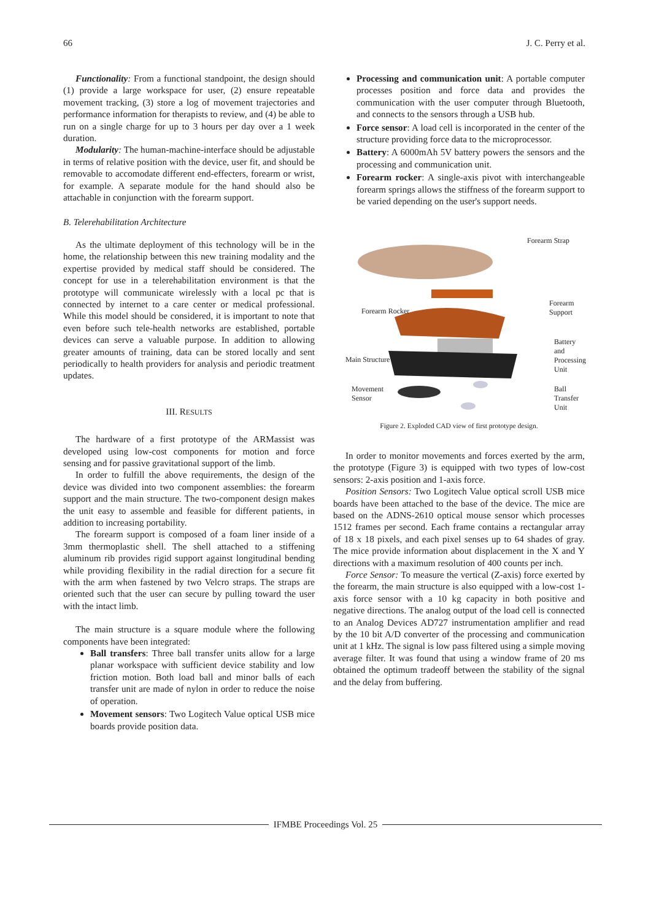66 J. C. Perry et al.
Functionality: From a functional standpoint, the design should (1) provide a large workspace for user, (2) ensure repeatable movement tracking, (3) store a log of movement trajectories and performance information for therapists to review, and (4) be able to run on a single charge for up to 3 hours per day over a 1 week duration.
Modularity: The human-machine-interface should be adjustable in terms of relative position with the device, user fit, and should be removable to accomodate different end-effecters, forearm or wrist, for example. A separate module for the hand should also be attachable in conjunction with the forearm support.
B. Telerehabilitation Architecture
As the ultimate deployment of this technology will be in the home, the relationship between this new training modality and the expertise provided by medical staff should be considered. The concept for use in a telerehabilitation environment is that the prototype will communicate wirelessly with a local pc that is connected by internet to a care center or medical professional. While this model should be considered, it is important to note that even before such tele-health networks are established, portable devices can serve a valuable purpose. In addition to allowing greater amounts of training, data can be stored locally and sent periodically to health providers for analysis and periodic treatment updates.
III. RESULTS
The hardware of a first prototype of the ARMassist was developed using low-cost components for motion and force sensing and for passive gravitational support of the limb.
In order to fulfill the above requirements, the design of the device was divided into two component assemblies: the forearm support and the main structure. The two-component design makes the unit easy to assemble and feasible for different patients, in addition to increasing portability.
The forearm support is composed of a foam liner inside of a 3mm thermoplastic shell. The shell attached to a stiffening aluminum rib provides rigid support against longitudinal bending while providing flexibility in the radial direction for a secure fit with the arm when fastened by two Velcro straps. The straps are oriented such that the user can secure by pulling toward the user with the intact limb.
The main structure is a square module where the following components have been integrated:
Ball transfers: Three ball transfer units allow for a large planar workspace with sufficient device stability and low friction motion. Both load ball and minor balls of each transfer unit are made of nylon in order to reduce the noise of operation.
Movement sensors: Two Logitech Value optical USB mice boards provide position data.
Processing and communication unit: A portable computer processes position and force data and provides the communication with the user computer through Bluetooth, and connects to the sensors through a USB hub.
Force sensor: A load cell is incorporated in the center of the structure providing force data to the microprocessor.
Battery: A 6000mAh 5V battery powers the sensors and the processing and communication unit.
Forearm rocker: A single-axis pivot with interchangeable forearm springs allows the stiffness of the forearm support to be varied depending on the user's support needs.
Forearm Strap
Forearm Rocker
Forearm
Support
Battery and
Processing
Unit
Main Structure
Movement
Sensor
Ball
Transfer
Unit
Figure 2. Exploded CAD view of first prototype design.
In order to monitor movements and forces exerted by the arm, the prototype (Figure 3) is equipped with two types of low-cost sensors: 2-axis position and 1-axis force.
Position Sensors: Two Logitech Value optical scroll USB mice boards have been attached to the base of the device. The mice are based on the ADNS-2610 optical mouse sensor which processes 1512 frames per second. Each frame contains a rectangular array of 18 x 18 pixels, and each pixel senses up to 64 shades of gray. The mice provide information about displacement in the X and Y directions with a maximum resolution of 400 counts per inch.
Force Sensor: To measure the vertical (Z-axis) force exerted by the forearm, the main structure is also equipped with a low-cost 1-axis force sensor with a 10 kg capacity in both positive and negative directions. The analog output of the load cell is connected to an Analog Devices AD727 instrumentation amplifier and read by the 10 bit A/D converter of the processing and communication unit at 1 kHz. The signal is low pass filtered using a simple moving average filter. It was found that using a window frame of 20 ms obtained the optimum tradeoff between the stability of the signal and the delay from buffering.
IFMBE Proceedings Vol. 25